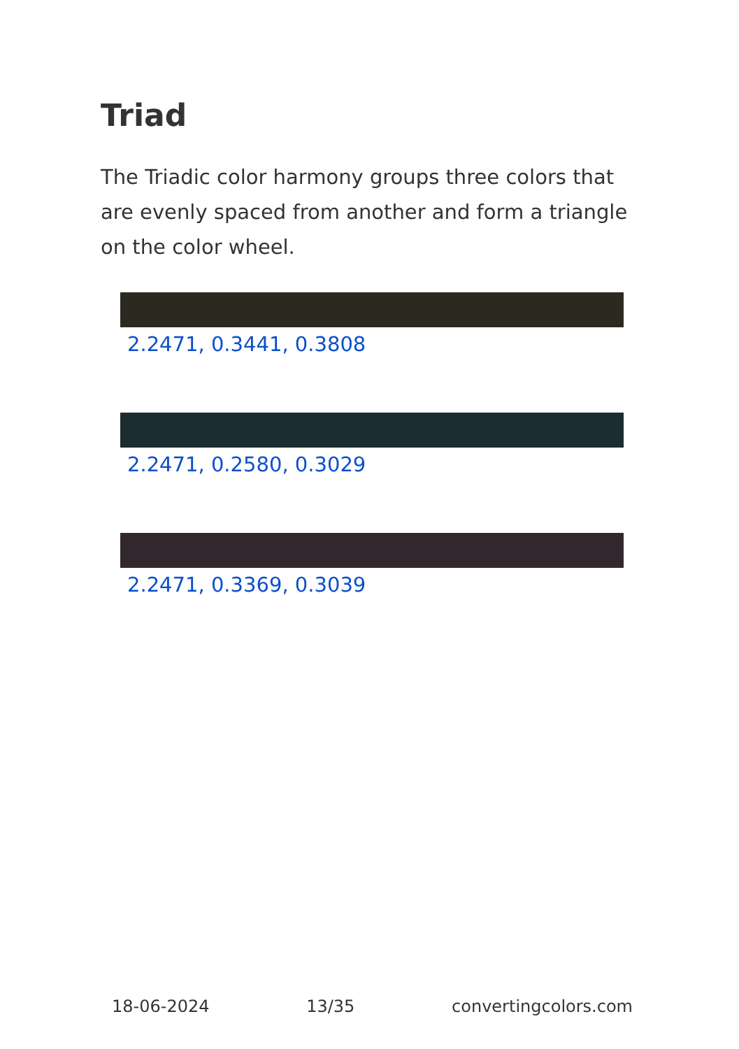Triad
The Triadic color harmony groups three colors that are evenly spaced from another and form a triangle on the color wheel.
2.2471, 0.3441, 0.3808
2.2471, 0.2580, 0.3029
2.2471, 0.3369, 0.3039
18-06-2024 13/35 convertingcolors.com